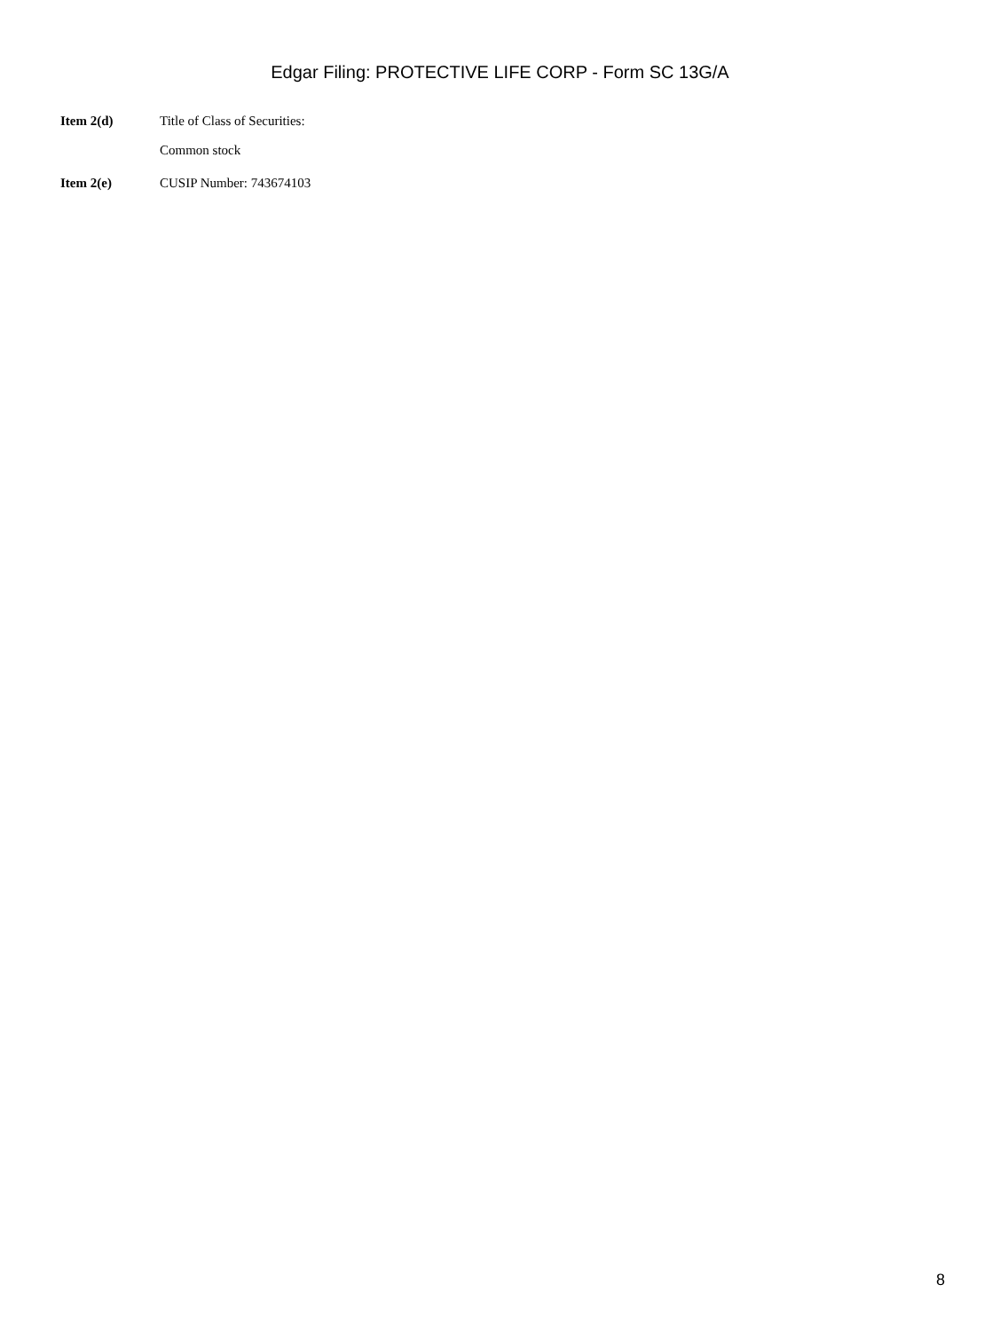Edgar Filing: PROTECTIVE LIFE CORP - Form SC 13G/A
Item 2(d) Title of Class of Securities:
Common stock
Item 2(e) CUSIP Number: 743674103
8